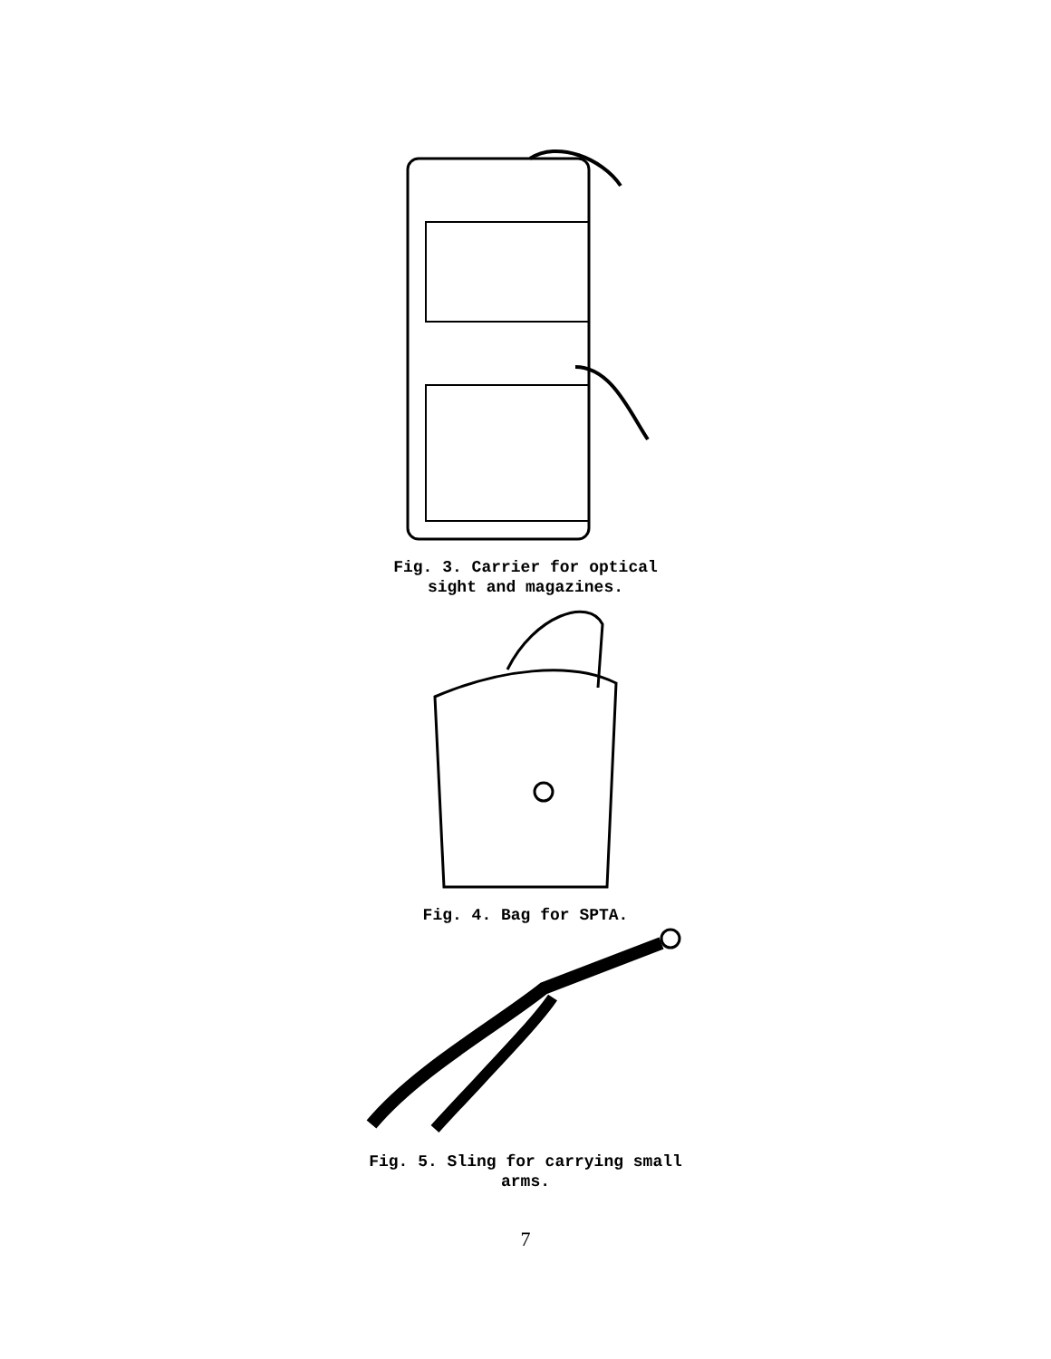Fig. 3. Carrier for optical
sight and magazines.
Fig. 4. Bag for SPTA.
Fig. 5. Sling for carrying small
arms.
7